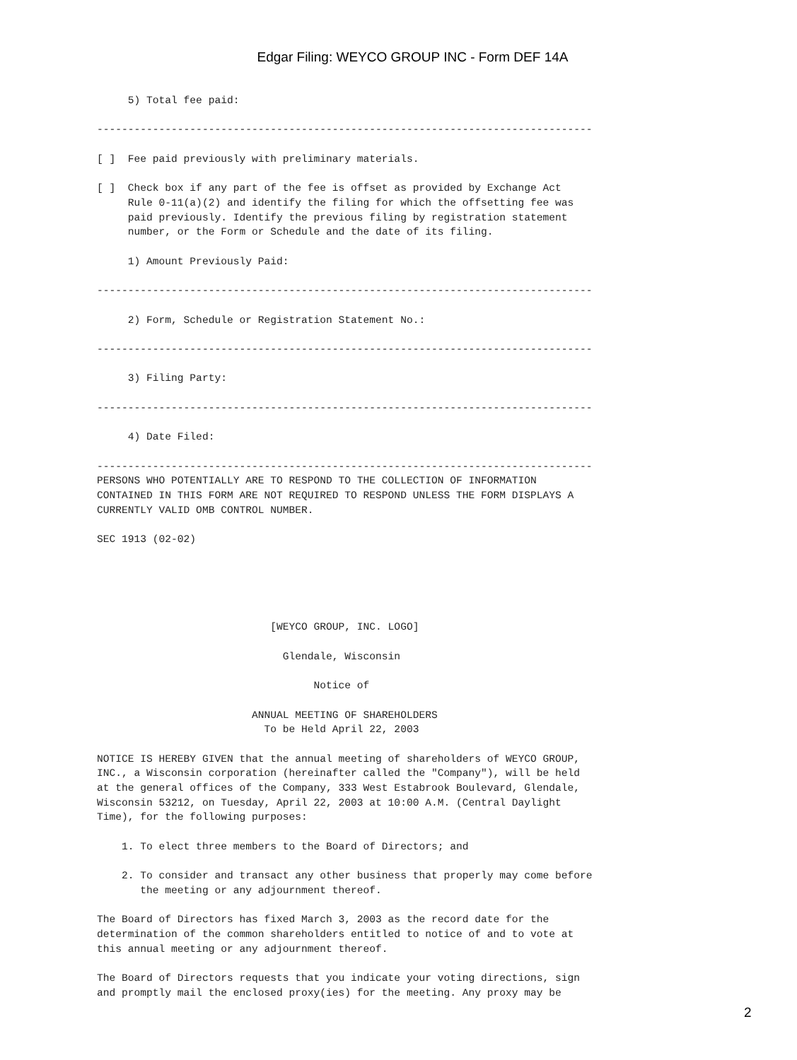Edgar Filing: WEYCO GROUP INC - Form DEF 14A
     5) Total fee paid:

--------------------------------------------------------------------------------

[ ]  Fee paid previously with preliminary materials.

[ ]  Check box if any part of the fee is offset as provided by Exchange Act
     Rule 0-11(a)(2) and identify the filing for which the offsetting fee was
     paid previously. Identify the previous filing by registration statement
     number, or the Form or Schedule and the date of its filing.

     1) Amount Previously Paid:

--------------------------------------------------------------------------------

     2) Form, Schedule or Registration Statement No.:

--------------------------------------------------------------------------------

     3) Filing Party:

--------------------------------------------------------------------------------

     4) Date Filed:

--------------------------------------------------------------------------------
PERSONS WHO POTENTIALLY ARE TO RESPOND TO THE COLLECTION OF INFORMATION
CONTAINED IN THIS FORM ARE NOT REQUIRED TO RESPOND UNLESS THE FORM DISPLAYS A
CURRENTLY VALID OMB CONTROL NUMBER.

SEC 1913 (02-02)





                            [WEYCO GROUP, INC. LOGO]

                              Glendale, Wisconsin

                                   Notice of

                         ANNUAL MEETING OF SHAREHOLDERS
                           To be Held April 22, 2003

NOTICE IS HEREBY GIVEN that the annual meeting of shareholders of WEYCO GROUP,
INC., a Wisconsin corporation (hereinafter called the "Company"), will be held
at the general offices of the Company, 333 West Estabrook Boulevard, Glendale,
Wisconsin 53212, on Tuesday, April 22, 2003 at 10:00 A.M. (Central Daylight
Time), for the following purposes:

    1. To elect three members to the Board of Directors; and

    2. To consider and transact any other business that properly may come before
       the meeting or any adjournment thereof.

The Board of Directors has fixed March 3, 2003 as the record date for the
determination of the common shareholders entitled to notice of and to vote at
this annual meeting or any adjournment thereof.

The Board of Directors requests that you indicate your voting directions, sign
and promptly mail the enclosed proxy(ies) for the meeting. Any proxy may be
2